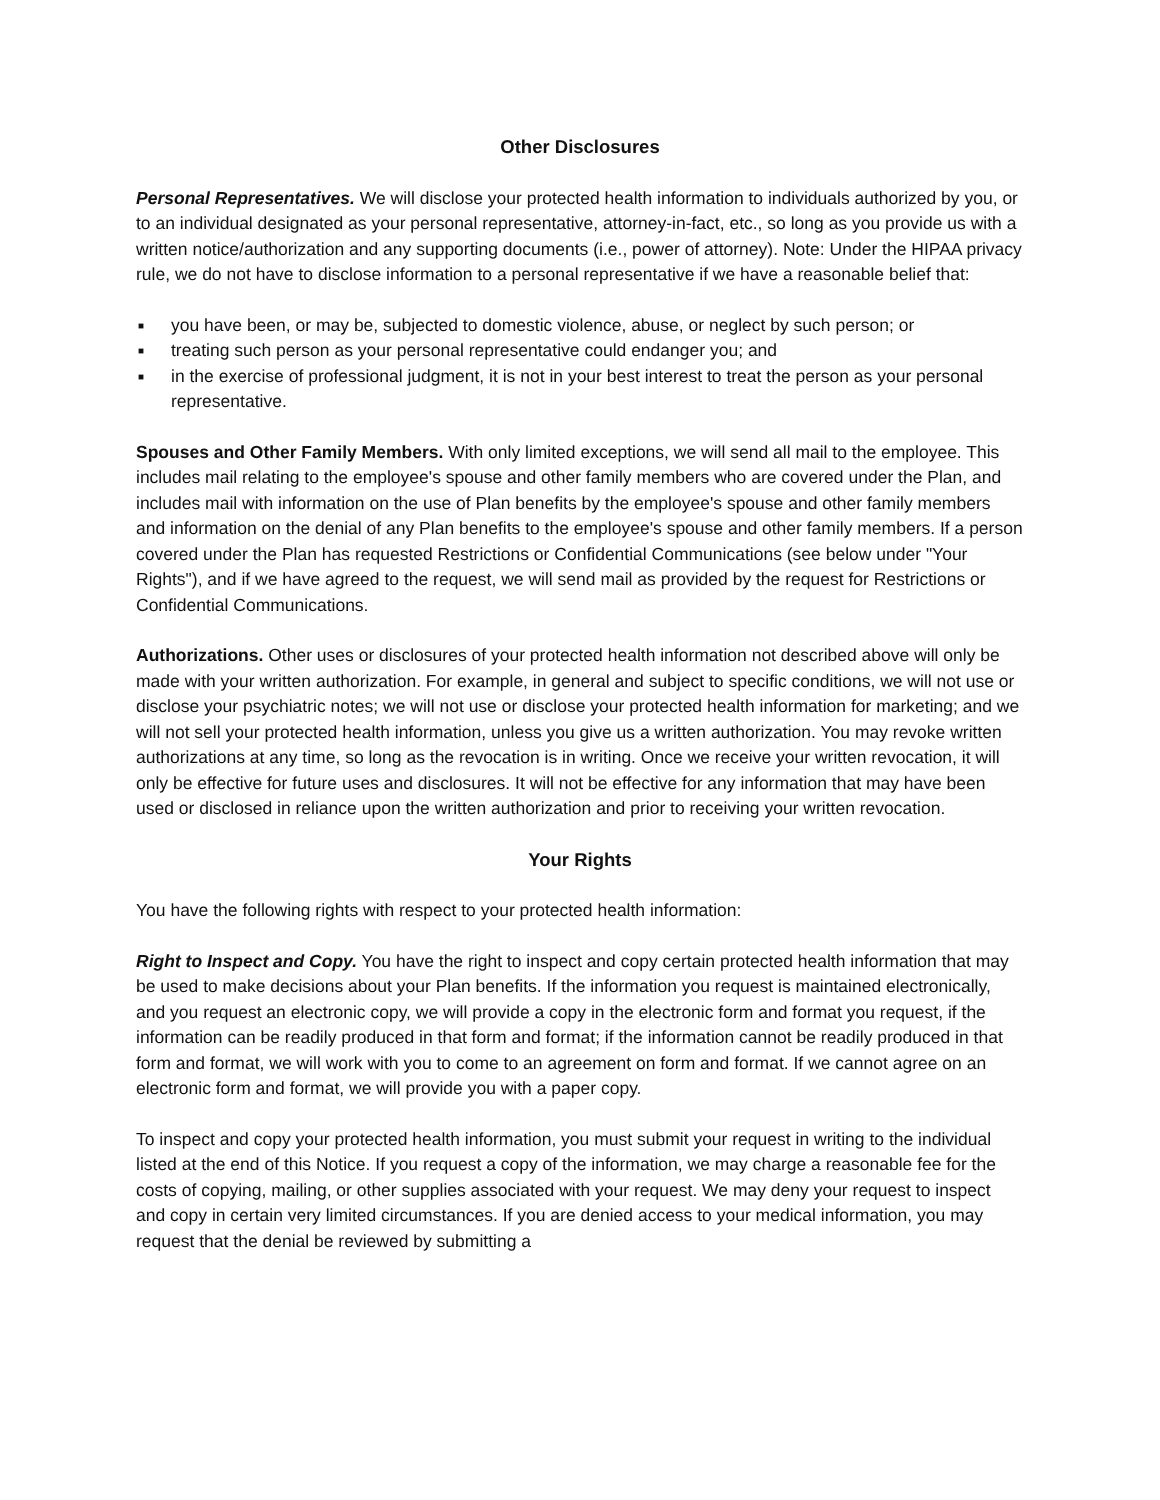Other Disclosures
Personal Representatives. We will disclose your protected health information to individuals authorized by you, or to an individual designated as your personal representative, attorney-in-fact, etc., so long as you provide us with a written notice/authorization and any supporting documents (i.e., power of attorney). Note: Under the HIPAA privacy rule, we do not have to disclose information to a personal representative if we have a reasonable belief that:
■ you have been, or may be, subjected to domestic violence, abuse, or neglect by such person; or
■ treating such person as your personal representative could endanger you; and
■ in the exercise of professional judgment, it is not in your best interest to treat the person as your personal representative.
Spouses and Other Family Members. With only limited exceptions, we will send all mail to the employee. This includes mail relating to the employee's spouse and other family members who are covered under the Plan, and includes mail with information on the use of Plan benefits by the employee's spouse and other family members and information on the denial of any Plan benefits to the employee's spouse and other family members. If a person covered under the Plan has requested Restrictions or Confidential Communications (see below under "Your Rights"), and if we have agreed to the request, we will send mail as provided by the request for Restrictions or Confidential Communications.
Authorizations. Other uses or disclosures of your protected health information not described above will only be made with your written authorization. For example, in general and subject to specific conditions, we will not use or disclose your psychiatric notes; we will not use or disclose your protected health information for marketing; and we will not sell your protected health information, unless you give us a written authorization. You may revoke written authorizations at any time, so long as the revocation is in writing. Once we receive your written revocation, it will only be effective for future uses and disclosures. It will not be effective for any information that may have been used or disclosed in reliance upon the written authorization and prior to receiving your written revocation.
Your Rights
You have the following rights with respect to your protected health information:
Right to Inspect and Copy. You have the right to inspect and copy certain protected health information that may be used to make decisions about your Plan benefits. If the information you request is maintained electronically, and you request an electronic copy, we will provide a copy in the electronic form and format you request, if the information can be readily produced in that form and format; if the information cannot be readily produced in that form and format, we will work with you to come to an agreement on form and format. If we cannot agree on an electronic form and format, we will provide you with a paper copy.
To inspect and copy your protected health information, you must submit your request in writing to the individual listed at the end of this Notice. If you request a copy of the information, we may charge a reasonable fee for the costs of copying, mailing, or other supplies associated with your request. We may deny your request to inspect and copy in certain very limited circumstances. If you are denied access to your medical information, you may request that the denial be reviewed by submitting a